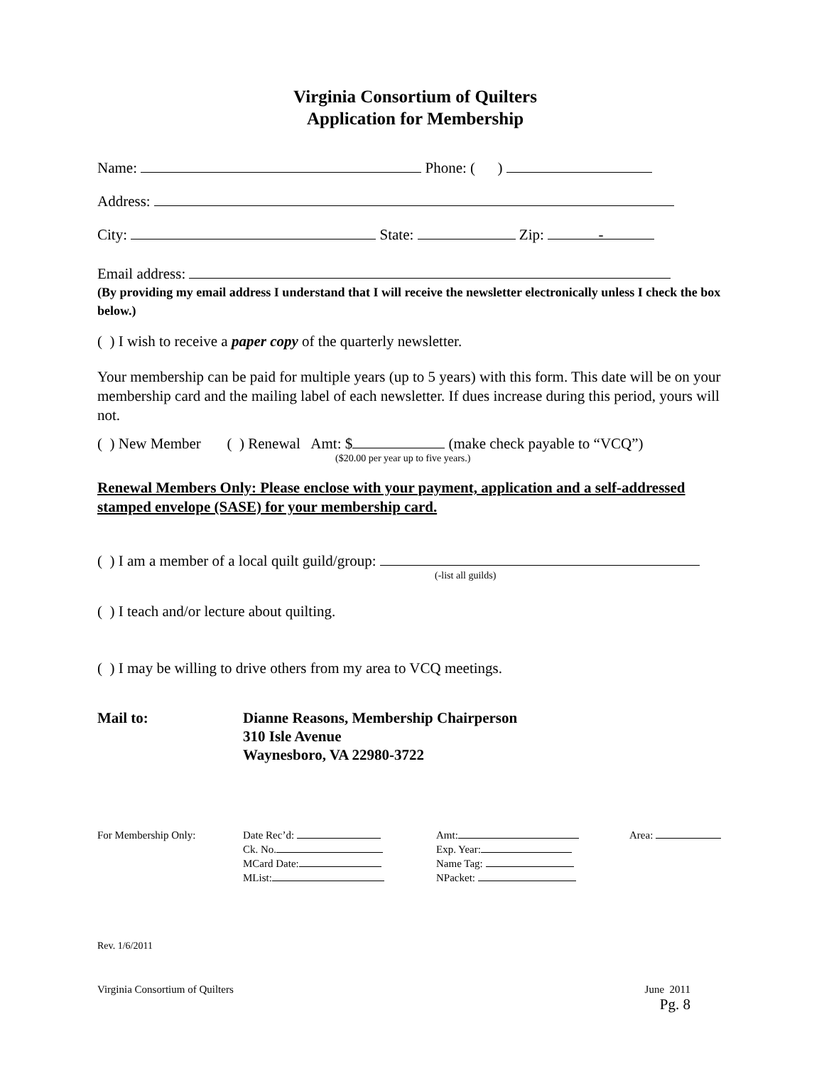Virginia Consortium of Quilters
Application for Membership
Name: Phone: ( )
Address:
City: State: Zip: -
Email address:
(By providing my email address I understand that I will receive the newsletter electronically unless I check the box below.)
( ) I wish to receive a paper copy of the quarterly newsletter.
Your membership can be paid for multiple years (up to 5 years) with this form. This date will be on your membership card and the mailing label of each newsletter. If dues increase during this period, yours will not.
( ) New Member ( ) Renewal Amt: $ (make check payable to “VCQ”)
($20.00 per year up to five years.)
Renewal Members Only: Please enclose with your payment, application and a self-addressed stamped envelope (SASE) for your membership card.
( ) I am a member of a local quilt guild/group:
(-list all guilds)
( ) I teach and/or lecture about quilting.
( ) I may be willing to drive others from my area to VCQ meetings.
Mail to: Dianne Reasons, Membership Chairperson
310 Isle Avenue
Waynesboro, VA 22980-3722
For Membership Only: Date Rec’d:
Ck. No.
MCard Date:
MList:
Amt:
Exp. Year:
Name Tag:
NPacket:
Area:
Rev. 1/6/2011
Virginia Consortium of Quilters June 2011
Pg. 8